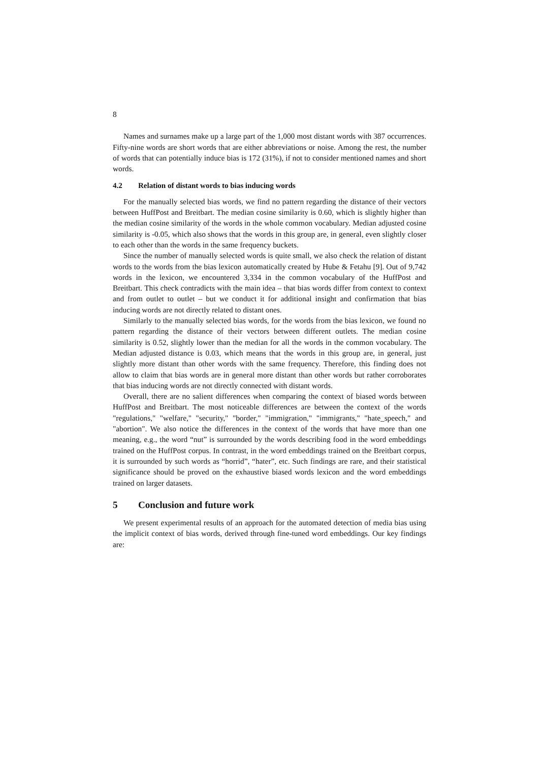8
Names and surnames make up a large part of the 1,000 most distant words with 387 occurrences. Fifty-nine words are short words that are either abbreviations or noise. Among the rest, the number of words that can potentially induce bias is 172 (31%), if not to consider mentioned names and short words.
4.2 Relation of distant words to bias inducing words
For the manually selected bias words, we find no pattern regarding the distance of their vectors between HuffPost and Breitbart. The median cosine similarity is 0.60, which is slightly higher than the median cosine similarity of the words in the whole common vocabulary. Median adjusted cosine similarity is -0.05, which also shows that the words in this group are, in general, even slightly closer to each other than the words in the same frequency buckets.
Since the number of manually selected words is quite small, we also check the relation of distant words to the words from the bias lexicon automatically created by Hube & Fetahu [9]. Out of 9,742 words in the lexicon, we encountered 3,334 in the common vocabulary of the HuffPost and Breitbart. This check contradicts with the main idea – that bias words differ from context to context and from outlet to outlet – but we conduct it for additional insight and confirmation that bias inducing words are not directly related to distant ones.
Similarly to the manually selected bias words, for the words from the bias lexicon, we found no pattern regarding the distance of their vectors between different outlets. The median cosine similarity is 0.52, slightly lower than the median for all the words in the common vocabulary. The Median adjusted distance is 0.03, which means that the words in this group are, in general, just slightly more distant than other words with the same frequency. Therefore, this finding does not allow to claim that bias words are in general more distant than other words but rather corroborates that bias inducing words are not directly connected with distant words.
Overall, there are no salient differences when comparing the context of biased words between HuffPost and Breitbart. The most noticeable differences are between the context of the words "regulations," "welfare," "security," "border," "immigration," "immigrants," "hate_speech," and "abortion". We also notice the differences in the context of the words that have more than one meaning, e.g., the word “nut” is surrounded by the words describing food in the word embeddings trained on the HuffPost corpus. In contrast, in the word embeddings trained on the Breitbart corpus, it is surrounded by such words as “horrid”, “hater”, etc. Such findings are rare, and their statistical significance should be proved on the exhaustive biased words lexicon and the word embeddings trained on larger datasets.
5 Conclusion and future work
We present experimental results of an approach for the automated detection of media bias using the implicit context of bias words, derived through fine-tuned word embeddings. Our key findings are: